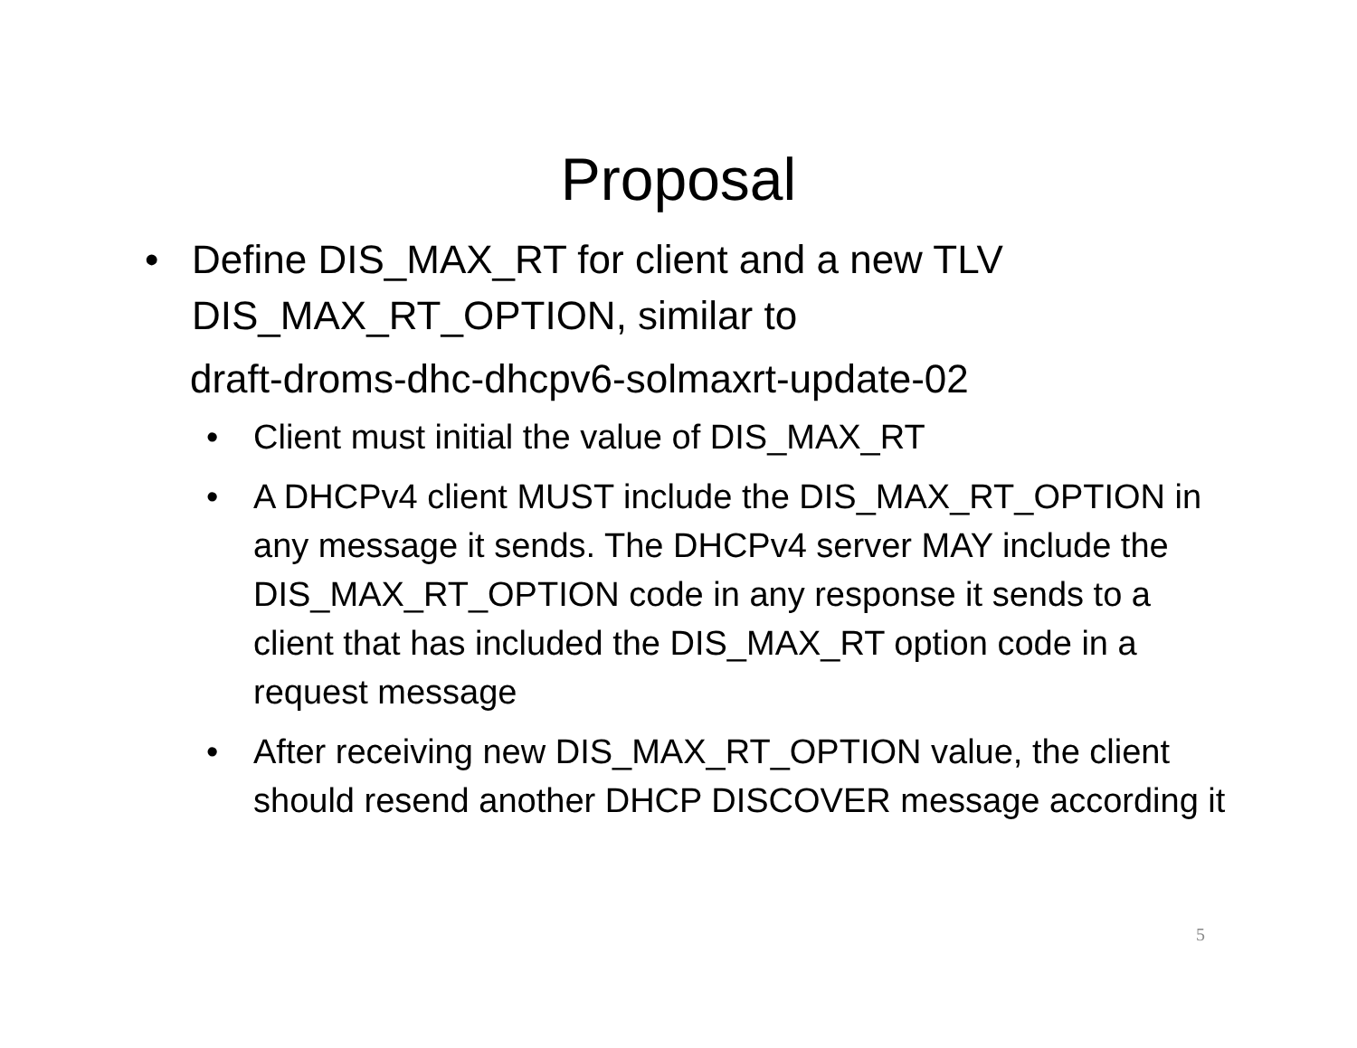Proposal
• Define DIS_MAX_RT for client and a new TLV DIS_MAX_RT_OPTION, similar to
draft-droms-dhc-dhcpv6-solmaxrt-update-02
• Client must initial the value of DIS_MAX_RT
• A DHCPv4 client MUST include the DIS_MAX_RT_OPTION in any message it sends. The DHCPv4 server MAY include the DIS_MAX_RT_OPTION code in any response it sends to a client that has included the DIS_MAX_RT option code in a request message
• After receiving new DIS_MAX_RT_OPTION value, the client should resend another DHCP DISCOVER message according it
5